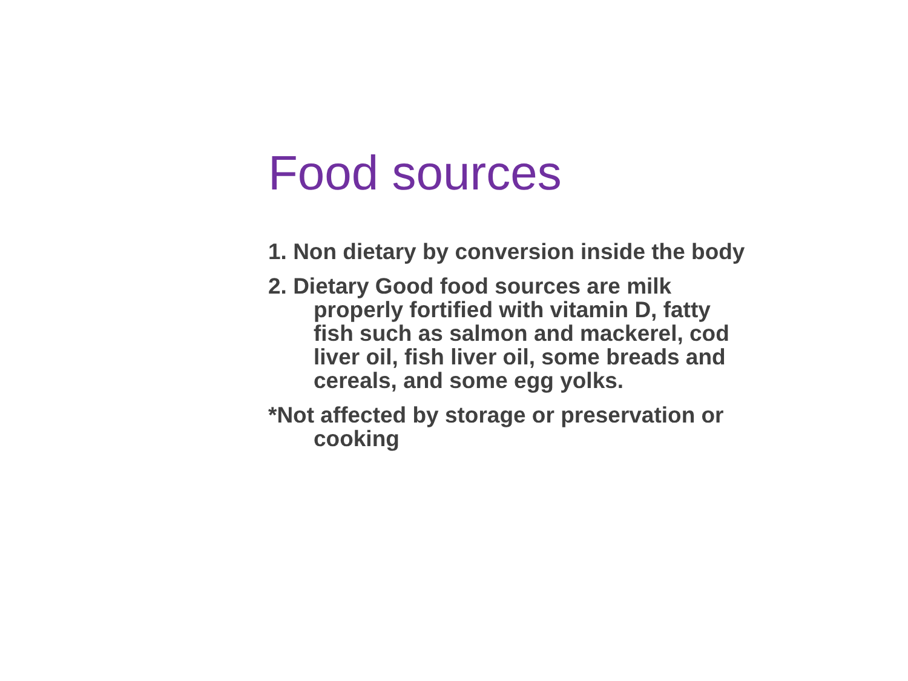Food sources
1. Non dietary by conversion inside the body
2. Dietary Good food sources are milk properly fortified with vitamin D, fatty fish such as salmon and mackerel, cod liver oil, fish liver oil, some breads and cereals, and some egg yolks.
*Not affected by storage or preservation or cooking